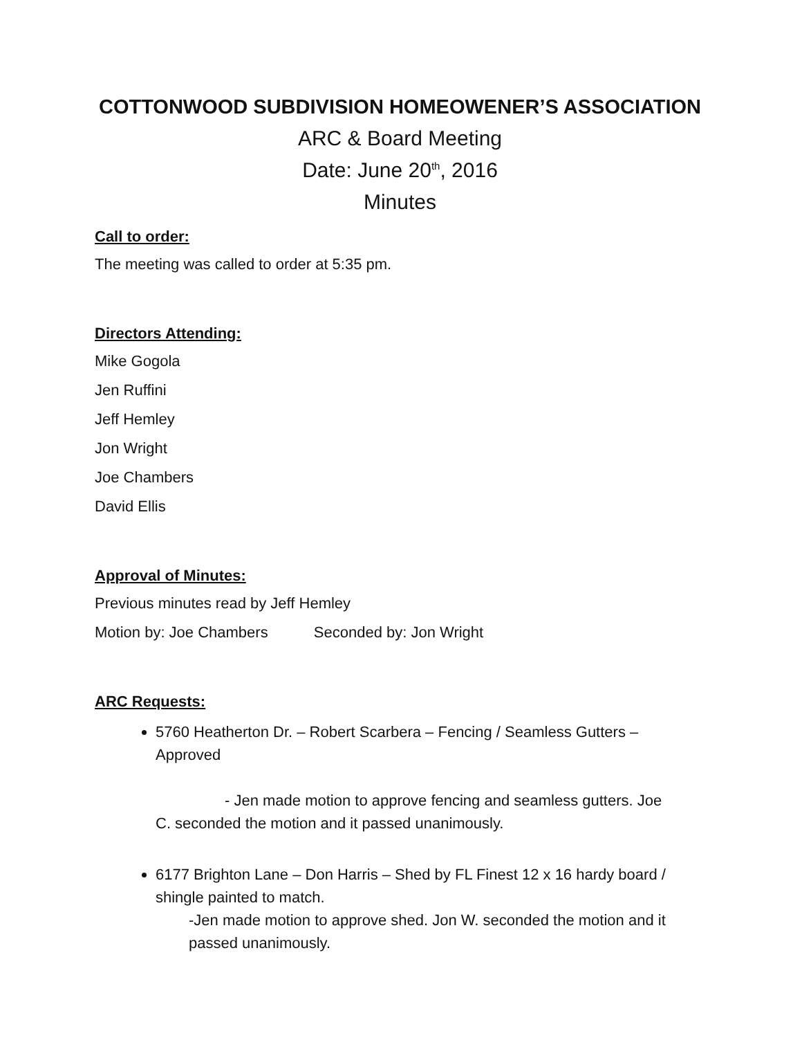COTTONWOOD SUBDIVISION HOMEOWENER’S ASSOCIATION
ARC & Board Meeting
Date: June 20<sup>th</sup>, 2016
Minutes
Call to order:
The meeting was called to order at 5:35 pm.
Directors Attending:
Mike Gogola
Jen Ruffini
Jeff Hemley
Jon Wright
Joe Chambers
David Ellis
Approval of Minutes:
Previous minutes read by Jeff Hemley
Motion by: Joe Chambers Seconded by: Jon Wright
ARC Requests:
5760 Heatherton Dr. – Robert Scarbera – Fencing / Seamless Gutters – Approved
- Jen made motion to approve fencing and seamless gutters. Joe
C. seconded the motion and it passed unanimously.
6177 Brighton Lane – Don Harris – Shed by FL Finest 12 x 16 hardy board / shingle painted to match.
-Jen made motion to approve shed. Jon W. seconded the motion and it passed unanimously.